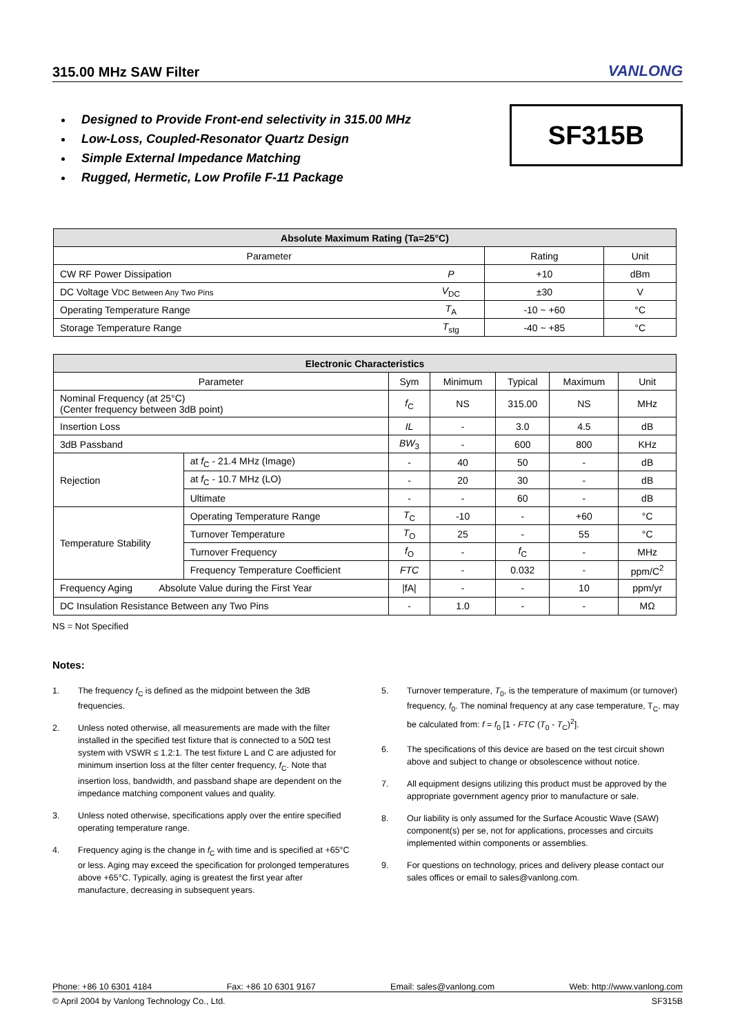315.00 MHz SAW Filter
VANLONG
Designed to Provide Front-end selectivity in 315.00 MHz
Low-Loss, Coupled-Resonator Quartz Design
Simple External Impedance Matching
Rugged, Hermetic, Low Profile F-11 Package
SF315B
| Absolute Maximum Rating (Ta=25°C) | | | |
| --- | --- | --- | --- |
| Parameter | | Rating | Unit |
| CW RF Power Dissipation | P | +10 | dBm |
| DC Voltage V DC Between Any Two Pins | V<sub>DC</sub> | ±30 | V |
| Operating Temperature Range | T<sub>A</sub> | -10 ~ +60 | °C |
| Storage Temperature Range | T<sub>stg</sub> | -40 ~ +85 | °C |
| Electronic Characteristics | | | | | | |
| --- | --- | --- | --- | --- | --- | --- |
| Parameter | | Sym | Minimum | Typical | Maximum | Unit |
| Nominal Frequency (at 25°C) (Center frequency between 3dB point) | | f<sub>C</sub> | NS | 315.00 | NS | MHz |
| Insertion Loss | | IL | - | 3.0 | 4.5 | dB |
| 3dB Passband | | BW<sub>3</sub> | - | 600 | 800 | KHz |
| Rejection | at f<sub>C</sub> - 21.4 MHz (Image) | - | 40 | 50 | - | dB |
| | at f<sub>C</sub> - 10.7 MHz (LO) | - | 20 | 30 | - | dB |
| | Ultimate | - | - | 60 | - | dB |
| Temperature Stability | Operating Temperature Range | T<sub>C</sub> | -10 | - | +60 | °C |
| | Turnover Temperature | T<sub>O</sub> | 25 | - | 55 | °C |
| | Turnover Frequency | f<sub>O</sub> | - | f<sub>C</sub> | - | MHz |
| | Frequency Temperature Coefficient | FTC | - | 0.032 | - | ppm/C<sup>2</sup> |
| Frequency Aging Absolute Value during the First Year | | /fA/ | - | - | 10 | ppm/yr |
| DC Insulation Resistance Between any Two Pins | | - | 1.0 | - | - | MΩ |
NS = Not Specified
Notes:
1. The frequency f<sub>C</sub> is defined as the midpoint between the 3dB frequencies.
2. Unless noted otherwise, all measurements are made with the filter installed in the specified test fixture that is connected to a 50Ω test system with VSWR ≤ 1.2:1. The test fixture L and C are adjusted for minimum insertion loss at the filter center frequency, f<sub>C</sub>. Note that insertion loss, bandwidth, and passband shape are dependent on the impedance matching component values and quality.
3. Unless noted otherwise, specifications apply over the entire specified operating temperature range.
4. Frequency aging is the change in f<sub>C</sub> with time and is specified at +65°C or less. Aging may exceed the specification for prolonged temperatures above +65°C. Typically, aging is greatest the first year after manufacture, decreasing in subsequent years.
5. Turnover temperature, T<sub>0</sub>, is the temperature of maximum (or turnover) frequency, f<sub>0</sub>. The nominal frequency at any case temperature, T<sub>C</sub>, may be calculated from: f = f<sub>0</sub> [1 - FTC (T<sub>0</sub> - T<sub>C</sub>)<sup>2</sup>].
6. The specifications of this device are based on the test circuit shown above and subject to change or obsolescence without notice.
7. All equipment designs utilizing this product must be approved by the appropriate government agency prior to manufacture or sale.
8. Our liability is only assumed for the Surface Acoustic Wave (SAW) component(s) per se, not for applications, processes and circuits implemented within components or assemblies.
9. For questions on technology, prices and delivery please contact our sales offices or email to sales@vanlong.com.
Phone: +86 10 6301 4184 Fax: +86 10 6301 9167 Email: sales@vanlong.com Web: http://www.vanlong.com
© April 2004 by Vanlong Technology Co., Ltd. SF315B